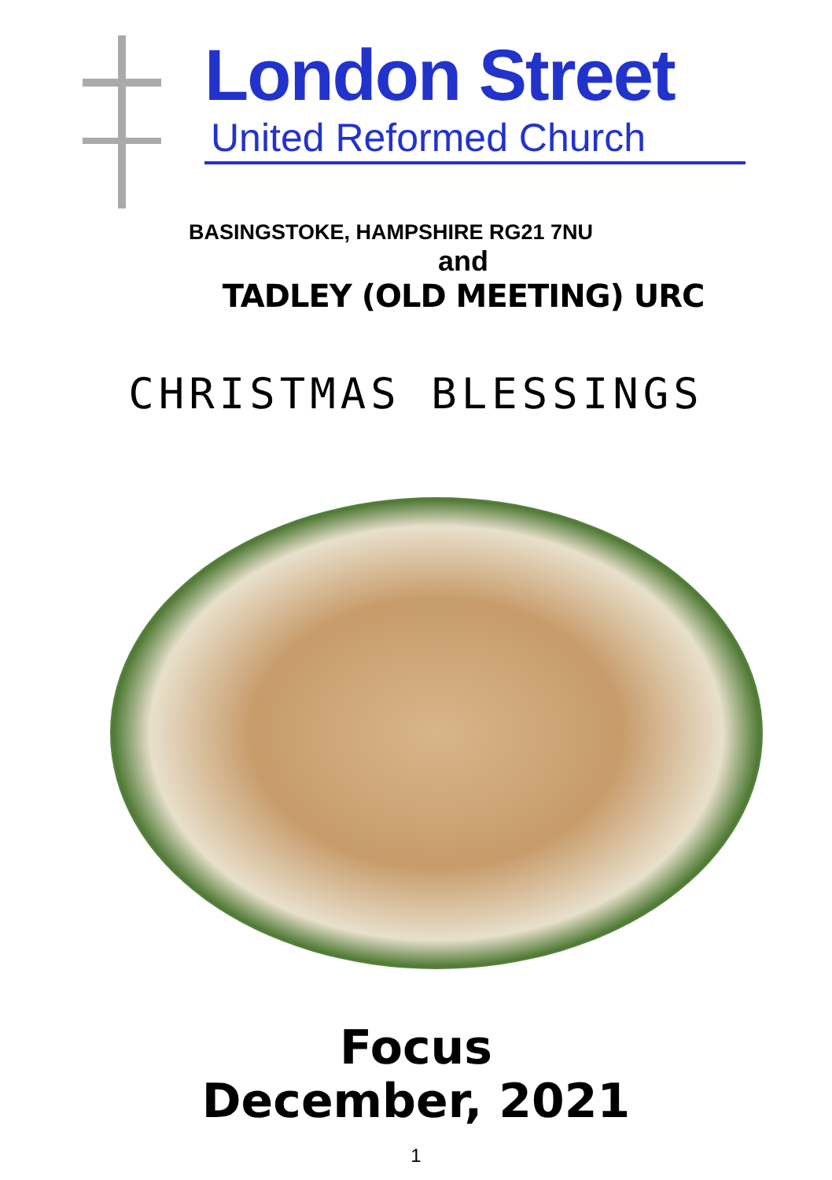London Street
United Reformed Church
BASINGSTOKE, HAMPSHIRE RG21 7NU
and
TADLEY (OLD MEETING) URC
CHRISTMAS BLESSINGS
Focus
December, 2021
1